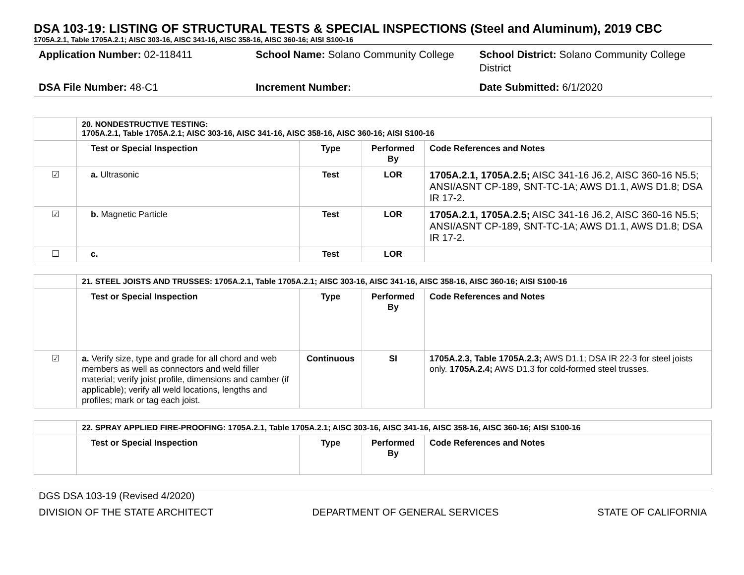DSA 103-19: LISTING OF STRUCTURAL TESTS & SPECIAL INSPECTIONS (Steel and Aluminum), 2019 CBC
1705A.2.1, Table 1705A.2.1; AISC 303-16, AISC 341-16, AISC 358-16, AISC 360-16; AISI S100-16
| Application Number: 02-118411 | School Name: Solano Community College | School District: Solano Community College District |
| DSA File Number: 48-C1 | Increment Number: | Date Submitted: 6/1/2020 |
| | 20. NONDESTRUCTIVE TESTING: 1705A.2.1, Table 1705A.2.1; AISC 303-16, AISC 341-16, AISC 358-16, AISC 360-16; AISI S100-16 | | | |
| | Test or Special Inspection | Type | Performed By | Code References and Notes |
| ☑ | a. Ultrasonic | Test | LOR | 1705A.2.1, 1705A.2.5; AISC 341-16 J6.2, AISC 360-16 N5.5; ANSI/ASNT CP-189, SNT-TC-1A; AWS D1.1, AWS D1.8; DSA IR 17-2. |
| ☑ | b. Magnetic Particle | Test | LOR | 1705A.2.1, 1705A.2.5; AISC 341-16 J6.2, AISC 360-16 N5.5; ANSI/ASNT CP-189, SNT-TC-1A; AWS D1.1, AWS D1.8; DSA IR 17-2. |
| ☐ | c. | Test | LOR | |
| | 21. STEEL JOISTS AND TRUSSES: 1705A.2.1, Table 1705A.2.1; AISC 303-16, AISC 341-16, AISC 358-16, AISC 360-16; AISI S100-16 | | | |
| | Test or Special Inspection | Type | Performed By | Code References and Notes |
| ☑ | a. Verify size, type and grade for all chord and web members as well as connectors and weld filler material; verify joist profile, dimensions and camber (if applicable); verify all weld locations, lengths and profiles; mark or tag each joist. | Continuous | SI | 1705A.2.3, Table 1705A.2.3; AWS D1.1; DSA IR 22-3 for steel joists only. 1705A.2.4; AWS D1.3 for cold-formed steel trusses. |
| | 22. SPRAY APPLIED FIRE-PROOFING: 1705A.2.1, Table 1705A.2.1; AISC 303-16, AISC 341-16, AISC 358-16, AISC 360-16; AISI S100-16 | | | |
| | Test or Special Inspection | Type | Performed By | Code References and Notes |
DGS DSA 103-19 (Revised 4/2020)
DIVISION OF THE STATE ARCHITECT DEPARTMENT OF GENERAL SERVICES STATE OF CALIFORNIA